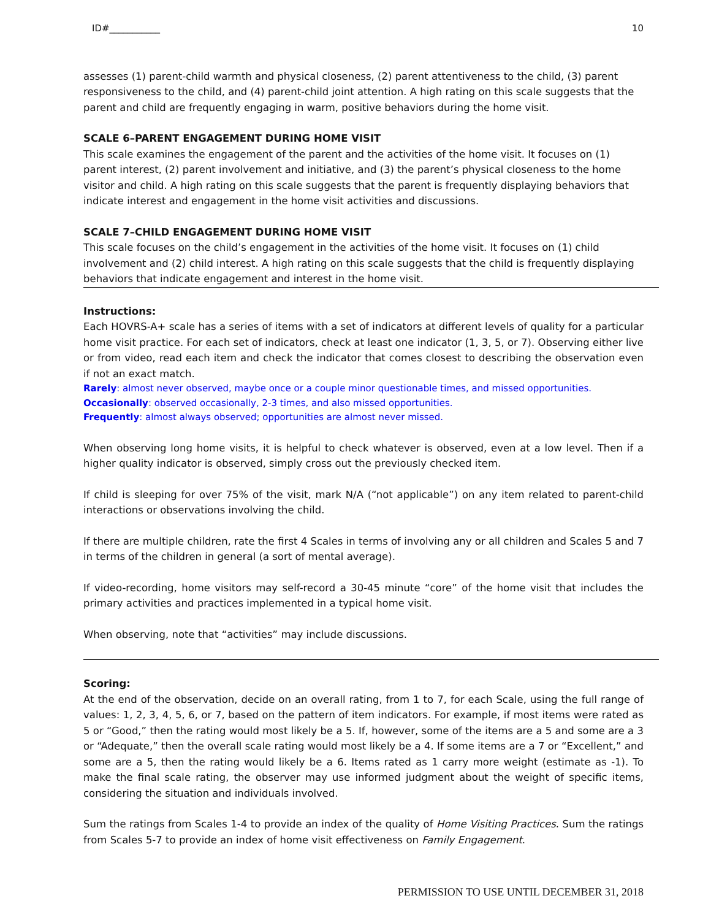ID#___________ 10
assesses (1) parent-child warmth and physical closeness, (2) parent attentiveness to the child, (3) parent responsiveness to the child, and (4) parent-child joint attention. A high rating on this scale suggests that the parent and child are frequently engaging in warm, positive behaviors during the home visit.
SCALE 6–PARENT ENGAGEMENT DURING HOME VISIT
This scale examines the engagement of the parent and the activities of the home visit. It focuses on (1) parent interest, (2) parent involvement and initiative, and (3) the parent’s physical closeness to the home visitor and child. A high rating on this scale suggests that the parent is frequently displaying behaviors that indicate interest and engagement in the home visit activities and discussions.
SCALE 7–CHILD ENGAGEMENT DURING HOME VISIT
This scale focuses on the child’s engagement in the activities of the home visit. It focuses on (1) child involvement and (2) child interest. A high rating on this scale suggests that the child is frequently displaying behaviors that indicate engagement and interest in the home visit.
Instructions:
Each HOVRS-A+ scale has a series of items with a set of indicators at different levels of quality for a particular home visit practice. For each set of indicators, check at least one indicator (1, 3, 5, or 7). Observing either live or from video, read each item and check the indicator that comes closest to describing the observation even if not an exact match.
Rarely: almost never observed, maybe once or a couple minor questionable times, and missed opportunities.
Occasionally: observed occasionally, 2-3 times, and also missed opportunities.
Frequently: almost always observed; opportunities are almost never missed.
When observing long home visits, it is helpful to check whatever is observed, even at a low level. Then if a higher quality indicator is observed, simply cross out the previously checked item.
If child is sleeping for over 75% of the visit, mark N/A (“not applicable”) on any item related to parent-child interactions or observations involving the child.
If there are multiple children, rate the first 4 Scales in terms of involving any or all children and Scales 5 and 7 in terms of the children in general (a sort of mental average).
If video-recording, home visitors may self-record a 30-45 minute “core” of the home visit that includes the primary activities and practices implemented in a typical home visit.
When observing, note that “activities” may include discussions.
Scoring:
At the end of the observation, decide on an overall rating, from 1 to 7, for each Scale, using the full range of values: 1, 2, 3, 4, 5, 6, or 7, based on the pattern of item indicators. For example, if most items were rated as 5 or “Good,” then the rating would most likely be a 5. If, however, some of the items are a 5 and some are a 3 or “Adequate,” then the overall scale rating would most likely be a 4. If some items are a 7 or “Excellent,” and some are a 5, then the rating would likely be a 6. Items rated as 1 carry more weight (estimate as -1). To make the final scale rating, the observer may use informed judgment about the weight of specific items, considering the situation and individuals involved.
Sum the ratings from Scales 1-4 to provide an index of the quality of Home Visiting Practices. Sum the ratings from Scales 5-7 to provide an index of home visit effectiveness on Family Engagement.
PERMISSION TO USE UNTIL DECEMBER 31, 2018